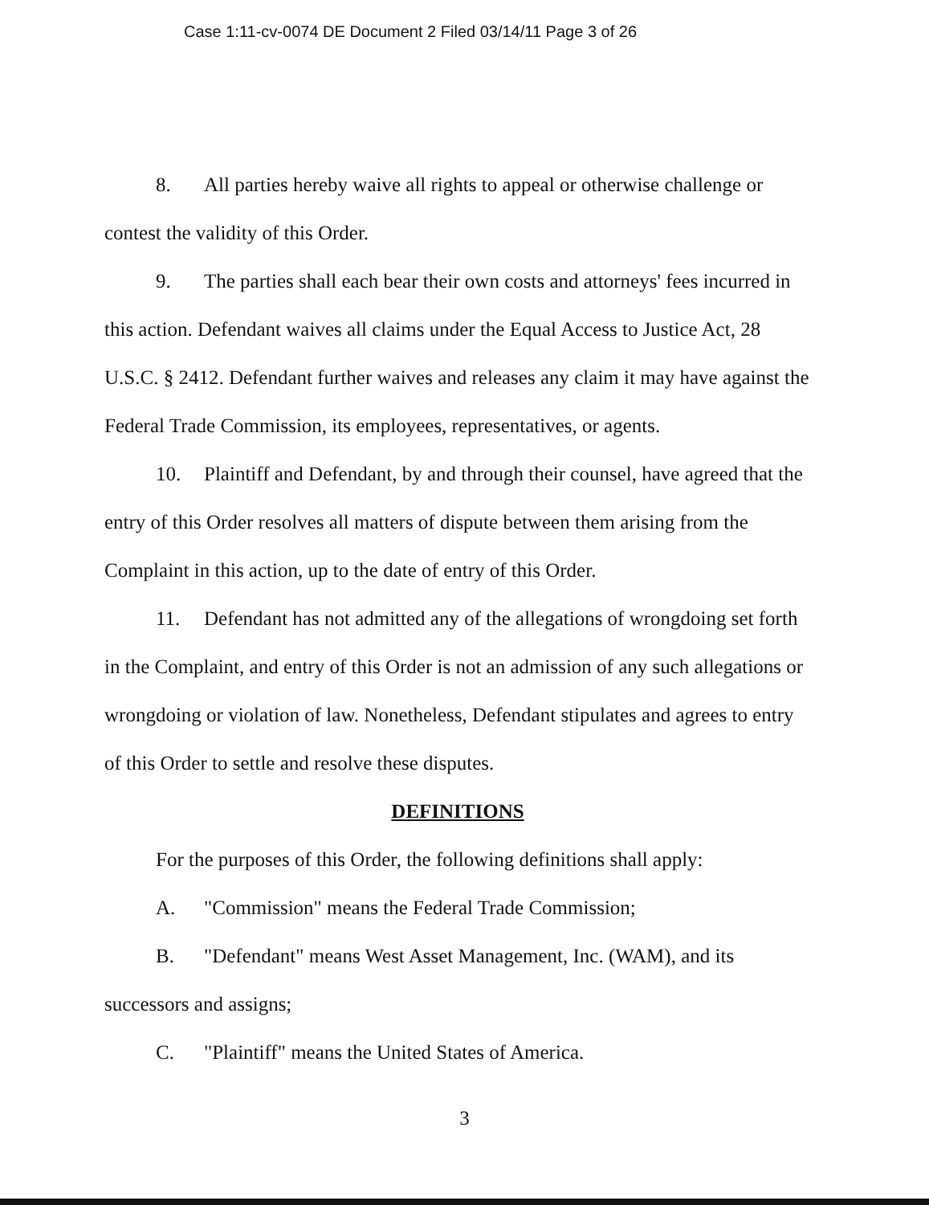Case 1:11-cv-0074 DE Document 2 Filed 03/14/11 Page 3 of 26
8. All parties hereby waive all rights to appeal or otherwise challenge or contest the validity of this Order.
9. The parties shall each bear their own costs and attorneys' fees incurred in this action. Defendant waives all claims under the Equal Access to Justice Act, 28 U.S.C. § 2412. Defendant further waives and releases any claim it may have against the Federal Trade Commission, its employees, representatives, or agents.
10. Plaintiff and Defendant, by and through their counsel, have agreed that the entry of this Order resolves all matters of dispute between them arising from the Complaint in this action, up to the date of entry of this Order.
11. Defendant has not admitted any of the allegations of wrongdoing set forth in the Complaint, and entry of this Order is not an admission of any such allegations or wrongdoing or violation of law. Nonetheless, Defendant stipulates and agrees to entry of this Order to settle and resolve these disputes.
DEFINITIONS
For the purposes of this Order, the following definitions shall apply:
A. "Commission" means the Federal Trade Commission;
B. "Defendant" means West Asset Management, Inc. (WAM), and its successors and assigns;
C. "Plaintiff" means the United States of America.
3